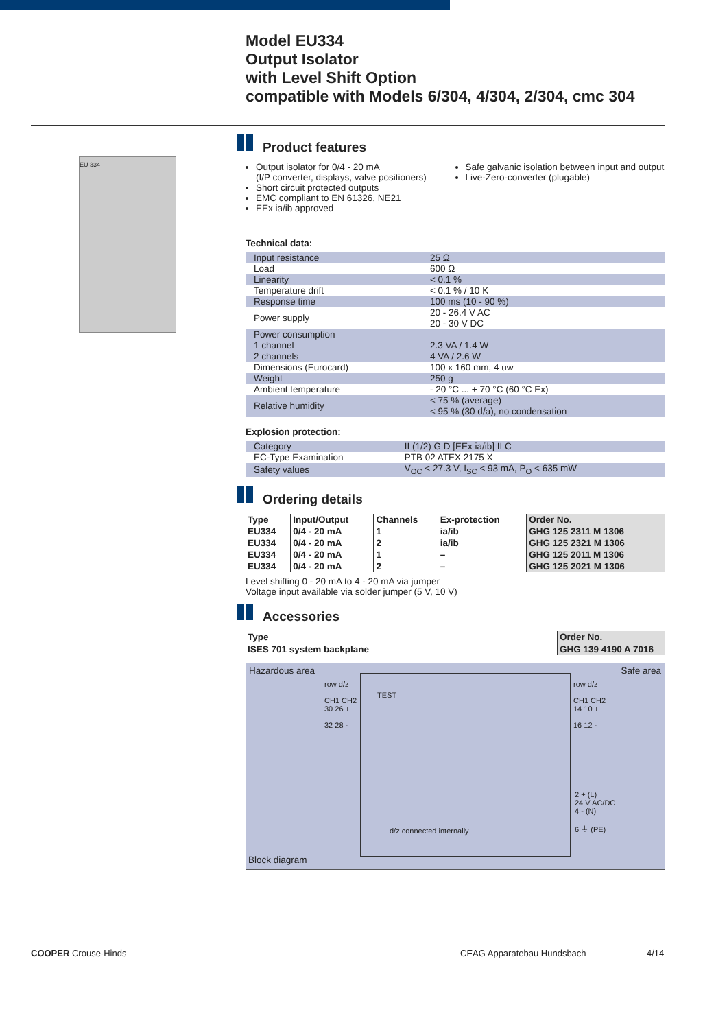Model EU334
Output Isolator
with Level Shift Option
compatible with Models 6/304, 4/304, 2/304, cmc 304
EU 334
Product features
Output isolator for 0/4 - 20 mA
(I/P converter, displays, valve positioners)
Short circuit protected outputs
EMC compliant to EN 61326, NE21
EEx ia/ib approved
Safe galvanic isolation between input and output
Live-Zero-converter (plugable)
Technical data:
| Input resistance | 25 Ω |
| Load | 600 Ω |
| Linearity | < 0.1 % |
| Temperature drift | < 0.1 % / 10 K |
| Response time | 100 ms (10 - 90 %) |
| Power supply | 20 - 26.4 V AC 20 - 30 V DC |
| Power consumption 1 channel 2 channels | 2.3 VA / 1.4 W 4 VA / 2.6 W |
| Dimensions (Eurocard) | 100 x 160 mm, 4 uw |
| Weight | 250 g |
| Ambient temperature | - 20 °C ... + 70 °C (60 °C Ex) |
| Relative humidity | < 75 % (average) < 95 % (30 d/a), no condensation |
Explosion protection:
| Category | II (1/2) G D [EEx ia/ib] II C |
| EC-Type Examination | PTB 02 ATEX 2175 X |
| Safety values | V<sub>OC</sub> < 27.3 V, I<sub>SC</sub> < 93 mA, P<sub>O</sub> < 635 mW |
Ordering details
| Type | Input/Output | Channels | Ex-protection | Order No. |
| --- | --- | --- | --- | --- |
| EU334 | 0/4 - 20 mA | 1 | ia/ib | GHG 125 2311 M 1306 |
| EU334 | 0/4 - 20 mA | 2 | ia/ib | GHG 125 2321 M 1306 |
| EU334 | 0/4 - 20 mA | 1 | – | GHG 125 2011 M 1306 |
| EU334 | 0/4 - 20 mA | 2 | – | GHG 125 2021 M 1306 |
Level shifting 0 - 20 mA to 4 - 20 mA via jumper
Voltage input available via solder jumper (5 V, 10 V)
Accessories
| Type | Order No. |
| --- | --- |
| ISES 701 system backplane | GHG 139 4190 A 7016 |
Hazardous area Safe area
row d/z
CH1 CH2
30 26 +
32 28 -
TEST
row d/z
CH1 CH2
14 10 +
16 12 -
2 + (L)
24 V AC/DC
4 - (N)
6 ⏚ (PE)
d/z connected internally
Block diagram
COOPER Crouse-Hinds CEAG Apparatebau Hundsbach 4/14